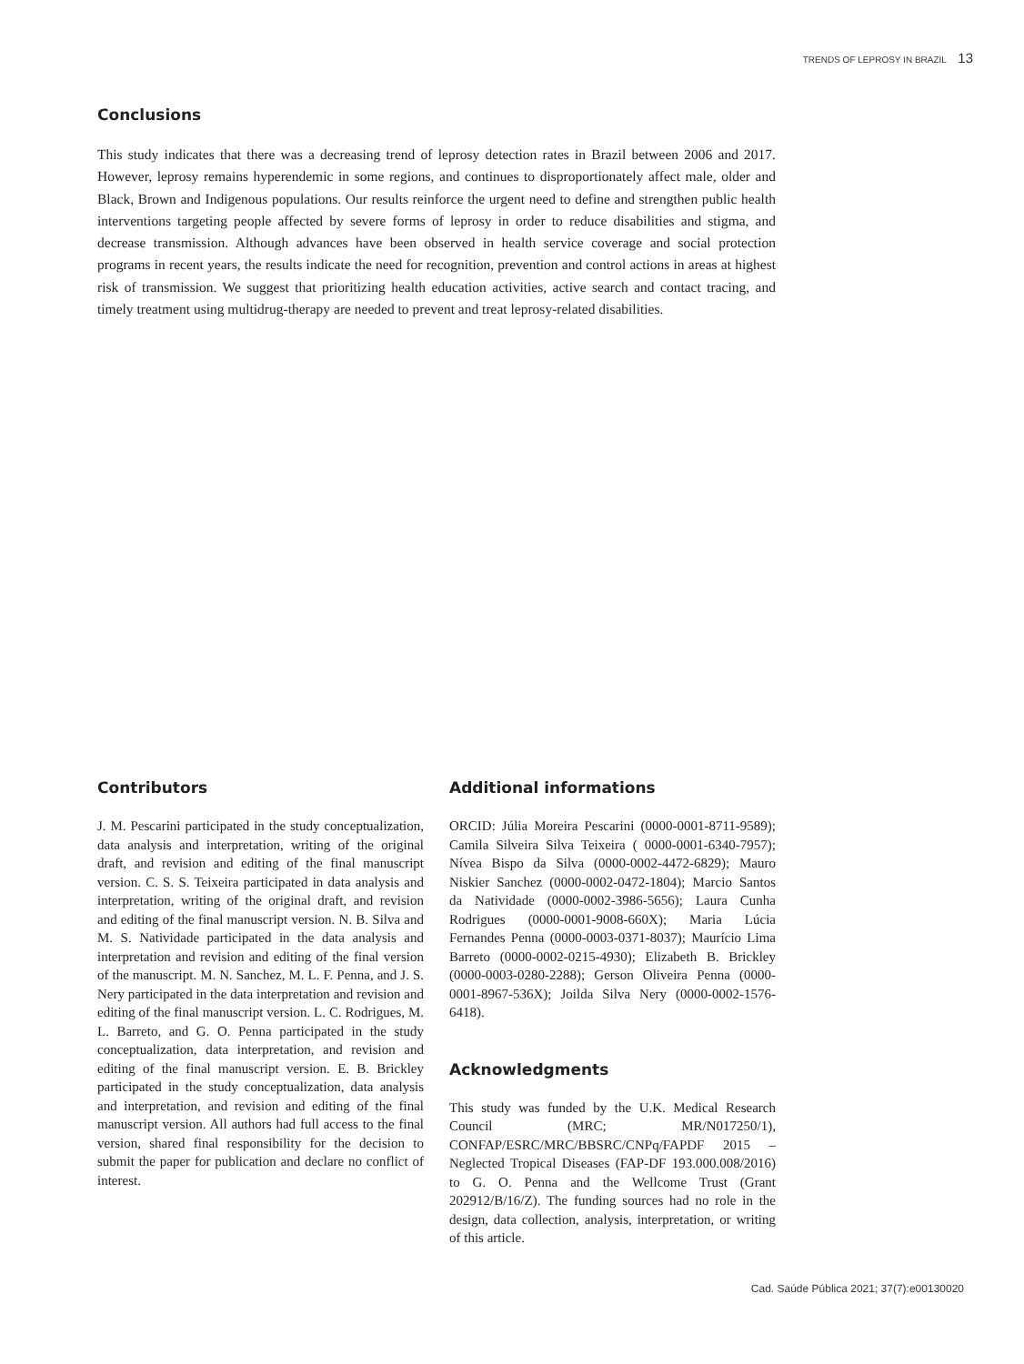TRENDS OF LEPROSY IN BRAZIL 13
Conclusions
This study indicates that there was a decreasing trend of leprosy detection rates in Brazil between 2006 and 2017. However, leprosy remains hyperendemic in some regions, and continues to disproportionately affect male, older and Black, Brown and Indigenous populations. Our results reinforce the urgent need to define and strengthen public health interventions targeting people affected by severe forms of leprosy in order to reduce disabilities and stigma, and decrease transmission. Although advances have been observed in health service coverage and social protection programs in recent years, the results indicate the need for recognition, prevention and control actions in areas at highest risk of transmission. We suggest that prioritizing health education activities, active search and contact tracing, and timely treatment using multidrug-therapy are needed to prevent and treat leprosy-related disabilities.
Contributors
J. M. Pescarini participated in the study conceptualization, data analysis and interpretation, writing of the original draft, and revision and editing of the final manuscript version. C. S. S. Teixeira participated in data analysis and interpretation, writing of the original draft, and revision and editing of the final manuscript version. N. B. Silva and M. S. Natividade participated in the data analysis and interpretation and revision and editing of the final version of the manuscript. M. N. Sanchez, M. L. F. Penna, and J. S. Nery participated in the data interpretation and revision and editing of the final manuscript version. L. C. Rodrigues, M. L. Barreto, and G. O. Penna participated in the study conceptualization, data interpretation, and revision and editing of the final manuscript version. E. B. Brickley participated in the study conceptualization, data analysis and interpretation, and revision and editing of the final manuscript version. All authors had full access to the final version, shared final responsibility for the decision to submit the paper for publication and declare no conflict of interest.
Additional informations
ORCID: Júlia Moreira Pescarini (0000-0001-8711-9589); Camila Silveira Silva Teixeira ( 0000-0001-6340-7957); Nívea Bispo da Silva (0000-0002-4472-6829); Mauro Niskier Sanchez (0000-0002-0472-1804); Marcio Santos da Natividade (0000-0002-3986-5656); Laura Cunha Rodrigues (0000-0001-9008-660X); Maria Lúcia Fernandes Penna (0000-0003-0371-8037); Maurício Lima Barreto (0000-0002-0215-4930); Elizabeth B. Brickley (0000-0003-0280-2288); Gerson Oliveira Penna (0000-0001-8967-536X); Joilda Silva Nery (0000-0002-1576-6418).
Acknowledgments
This study was funded by the U.K. Medical Research Council (MRC; MR/N017250/1), CONFAP/ESRC/MRC/BBSRC/CNPq/FAPDF 2015 – Neglected Tropical Diseases (FAP-DF 193.000.008/2016) to G. O. Penna and the Wellcome Trust (Grant 202912/B/16/Z). The funding sources had no role in the design, data collection, analysis, interpretation, or writing of this article.
Cad. Saúde Pública 2021; 37(7):e00130020